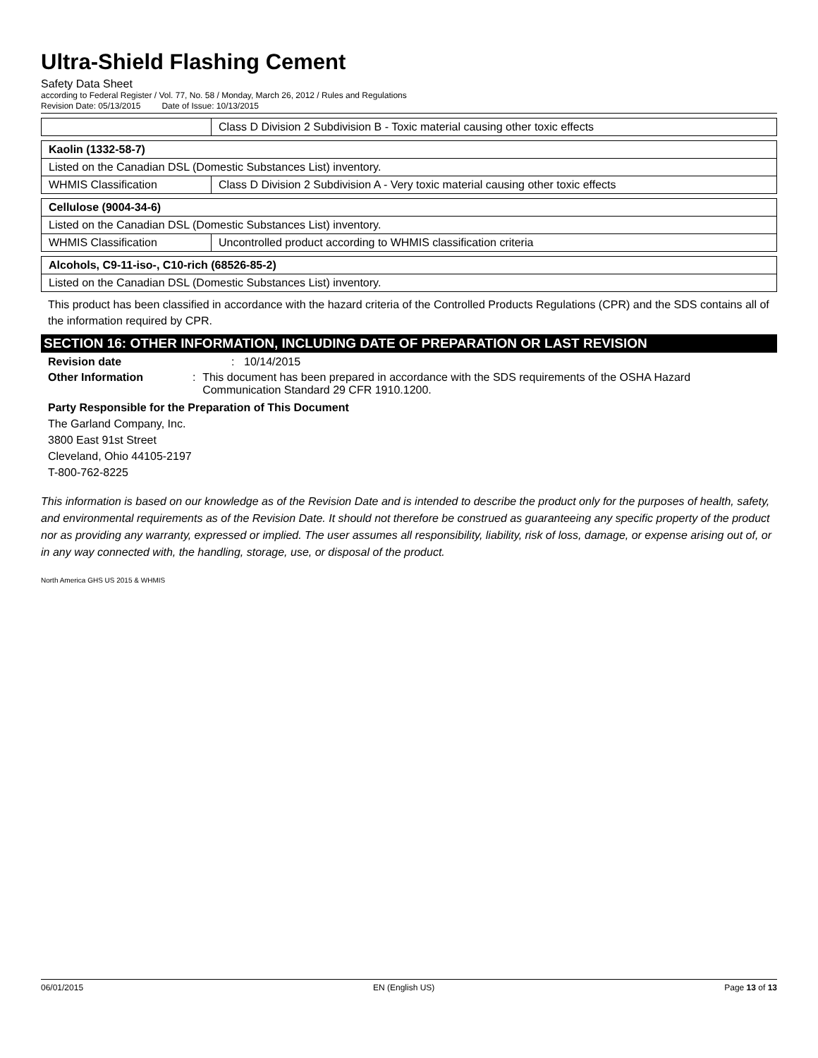Ultra-Shield Flashing Cement
Safety Data Sheet
according to Federal Register / Vol. 77, No. 58 / Monday, March 26, 2012 / Rules and Regulations
Revision Date: 05/13/2015 Date of Issue: 10/13/2015
| | Class D Division 2 Subdivision B - Toxic material causing other toxic effects |
| Kaolin (1332-58-7) | |
| Listed on the Canadian DSL (Domestic Substances List) inventory. | |
| WHMIS Classification | Class D Division 2 Subdivision A - Very toxic material causing other toxic effects |
| Cellulose (9004-34-6) | |
| Listed on the Canadian DSL (Domestic Substances List) inventory. | |
| WHMIS Classification | Uncontrolled product according to WHMIS classification criteria |
| Alcohols, C9-11-iso-, C10-rich (68526-85-2) |
| Listed on the Canadian DSL (Domestic Substances List) inventory. |
This product has been classified in accordance with the hazard criteria of the Controlled Products Regulations (CPR) and the SDS contains all of the information required by CPR.
SECTION 16: OTHER INFORMATION, INCLUDING DATE OF PREPARATION OR LAST REVISION
Revision date : 10/14/2015
Other Information : This document has been prepared in accordance with the SDS requirements of the OSHA Hazard Communication Standard 29 CFR 1910.1200.
Party Responsible for the Preparation of This Document
The Garland Company, Inc.
3800 East 91st Street
Cleveland, Ohio 44105-2197
T-800-762-8225
This information is based on our knowledge as of the Revision Date and is intended to describe the product only for the purposes of health, safety, and environmental requirements as of the Revision Date. It should not therefore be construed as guaranteeing any specific property of the product nor as providing any warranty, expressed or implied. The user assumes all responsibility, liability, risk of loss, damage, or expense arising out of, or in any way connected with, the handling, storage, use, or disposal of the product.
North America GHS US 2015 & WHMIS
06/01/2015 EN (English US) Page 13 of 13